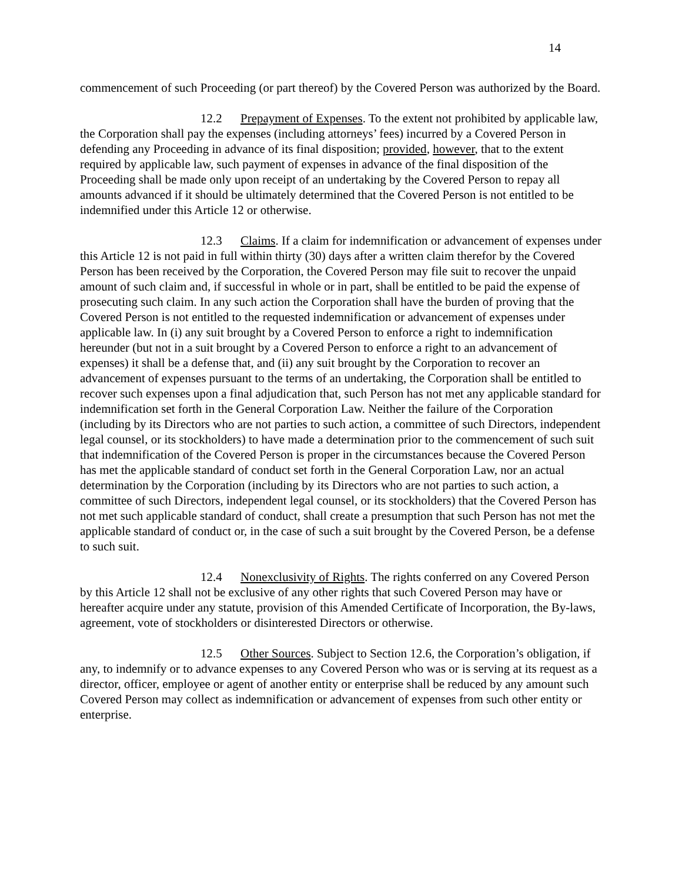14
commencement of such Proceeding (or part thereof) by the Covered Person was authorized by the Board.
12.2 Prepayment of Expenses. To the extent not prohibited by applicable law, the Corporation shall pay the expenses (including attorneys’ fees) incurred by a Covered Person in defending any Proceeding in advance of its final disposition; provided, however, that to the extent required by applicable law, such payment of expenses in advance of the final disposition of the Proceeding shall be made only upon receipt of an undertaking by the Covered Person to repay all amounts advanced if it should be ultimately determined that the Covered Person is not entitled to be indemnified under this Article 12 or otherwise.
12.3 Claims. If a claim for indemnification or advancement of expenses under this Article 12 is not paid in full within thirty (30) days after a written claim therefor by the Covered Person has been received by the Corporation, the Covered Person may file suit to recover the unpaid amount of such claim and, if successful in whole or in part, shall be entitled to be paid the expense of prosecuting such claim. In any such action the Corporation shall have the burden of proving that the Covered Person is not entitled to the requested indemnification or advancement of expenses under applicable law. In (i) any suit brought by a Covered Person to enforce a right to indemnification hereunder (but not in a suit brought by a Covered Person to enforce a right to an advancement of expenses) it shall be a defense that, and (ii) any suit brought by the Corporation to recover an advancement of expenses pursuant to the terms of an undertaking, the Corporation shall be entitled to recover such expenses upon a final adjudication that, such Person has not met any applicable standard for indemnification set forth in the General Corporation Law. Neither the failure of the Corporation (including by its Directors who are not parties to such action, a committee of such Directors, independent legal counsel, or its stockholders) to have made a determination prior to the commencement of such suit that indemnification of the Covered Person is proper in the circumstances because the Covered Person has met the applicable standard of conduct set forth in the General Corporation Law, nor an actual determination by the Corporation (including by its Directors who are not parties to such action, a committee of such Directors, independent legal counsel, or its stockholders) that the Covered Person has not met such applicable standard of conduct, shall create a presumption that such Person has not met the applicable standard of conduct or, in the case of such a suit brought by the Covered Person, be a defense to such suit.
12.4 Nonexclusivity of Rights. The rights conferred on any Covered Person by this Article 12 shall not be exclusive of any other rights that such Covered Person may have or hereafter acquire under any statute, provision of this Amended Certificate of Incorporation, the By-laws, agreement, vote of stockholders or disinterested Directors or otherwise.
12.5 Other Sources. Subject to Section 12.6, the Corporation’s obligation, if any, to indemnify or to advance expenses to any Covered Person who was or is serving at its request as a director, officer, employee or agent of another entity or enterprise shall be reduced by any amount such Covered Person may collect as indemnification or advancement of expenses from such other entity or enterprise.